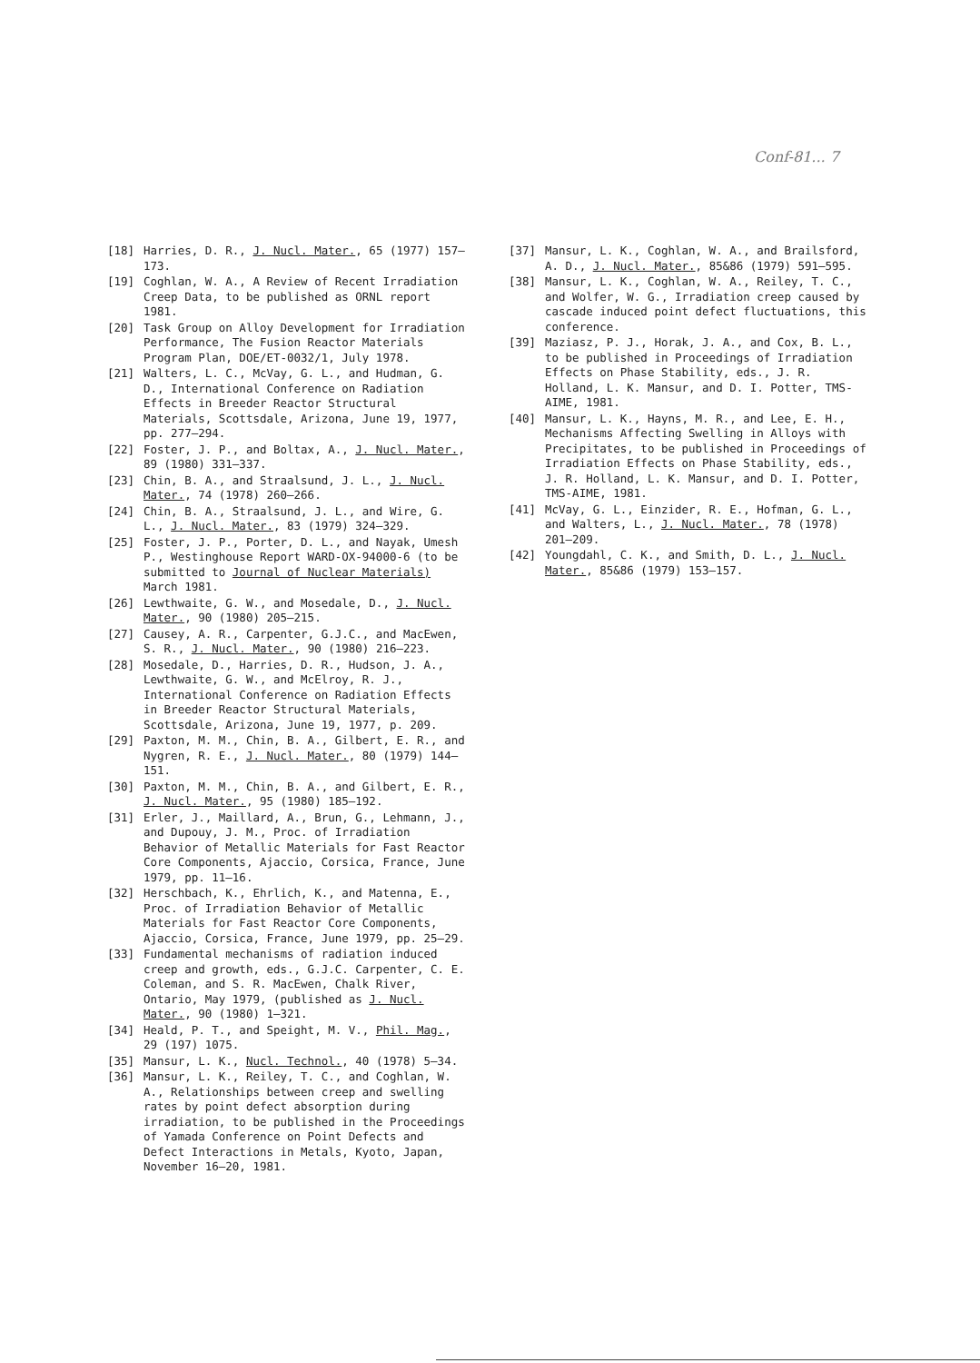Conf-81... 7
[18] Harries, D. R., J. Nucl. Mater., 65 (1977) 157–173.
[19] Coghlan, W. A., A Review of Recent Irradiation Creep Data, to be published as ORNL report 1981.
[20] Task Group on Alloy Development for Irradiation Performance, The Fusion Reactor Materials Program Plan, DOE/ET-0032/1, July 1978.
[21] Walters, L. C., McVay, G. L., and Hudman, G. D., International Conference on Radiation Effects in Breeder Reactor Structural Materials, Scottsdale, Arizona, June 19, 1977, pp. 277–294.
[22] Foster, J. P., and Boltax, A., J. Nucl. Mater., 89 (1980) 331–337.
[23] Chin, B. A., and Straalsund, J. L., J. Nucl. Mater., 74 (1978) 260–266.
[24] Chin, B. A., Straalsund, J. L., and Wire, G. L., J. Nucl. Mater., 83 (1979) 324–329.
[25] Foster, J. P., Porter, D. L., and Nayak, Umesh P., Westinghouse Report WARD-OX-94000-6 (to be submitted to Journal of Nuclear Materials) March 1981.
[26] Lewthwaite, G. W., and Mosedale, D., J. Nucl. Mater., 90 (1980) 205–215.
[27] Causey, A. R., Carpenter, G.J.C., and MacEwen, S. R., J. Nucl. Mater., 90 (1980) 216–223.
[28] Mosedale, D., Harries, D. R., Hudson, J. A., Lewthwaite, G. W., and McElroy, R. J., International Conference on Radiation Effects in Breeder Reactor Structural Materials, Scottsdale, Arizona, June 19, 1977, p. 209.
[29] Paxton, M. M., Chin, B. A., Gilbert, E. R., and Nygren, R. E., J. Nucl. Mater., 80 (1979) 144–151.
[30] Paxton, M. M., Chin, B. A., and Gilbert, E. R., J. Nucl. Mater., 95 (1980) 185–192.
[31] Erler, J., Maillard, A., Brun, G., Lehmann, J., and Dupouy, J. M., Proc. of Irradiation Behavior of Metallic Materials for Fast Reactor Core Components, Ajaccio, Corsica, France, June 1979, pp. 11–16.
[32] Herschbach, K., Ehrlich, K., and Matenna, E., Proc. of Irradiation Behavior of Metallic Materials for Fast Reactor Core Components, Ajaccio, Corsica, France, June 1979, pp. 25–29.
[33] Fundamental mechanisms of radiation induced creep and growth, eds., G.J.C. Carpenter, C. E. Coleman, and S. R. MacEwen, Chalk River, Ontario, May 1979, (published as J. Nucl. Mater., 90 (1980) 1–321.
[34] Heald, P. T., and Speight, M. V., Phil. Mag., 29 (197) 1075.
[35] Mansur, L. K., Nucl. Technol., 40 (1978) 5–34.
[36] Mansur, L. K., Reiley, T. C., and Coghlan, W. A., Relationships between creep and swelling rates by point defect absorption during irradiation, to be published in the Proceedings of Yamada Conference on Point Defects and Defect Interactions in Metals, Kyoto, Japan, November 16–20, 1981.
[37] Mansur, L. K., Coghlan, W. A., and Brailsford, A. D., J. Nucl. Mater., 85&86 (1979) 591–595.
[38] Mansur, L. K., Coghlan, W. A., Reiley, T. C., and Wolfer, W. G., Irradiation creep caused by cascade induced point defect fluctuations, this conference.
[39] Maziasz, P. J., Horak, J. A., and Cox, B. L., to be published in Proceedings of Irradiation Effects on Phase Stability, eds., J. R. Holland, L. K. Mansur, and D. I. Potter, TMS-AIME, 1981.
[40] Mansur, L. K., Hayns, M. R., and Lee, E. H., Mechanisms Affecting Swelling in Alloys with Precipitates, to be published in Proceedings of Irradiation Effects on Phase Stability, eds., J. R. Holland, L. K. Mansur, and D. I. Potter, TMS-AIME, 1981.
[41] McVay, G. L., Einzider, R. E., Hofman, G. L., and Walters, L., J. Nucl. Mater., 78 (1978) 201–209.
[42] Youngdahl, C. K., and Smith, D. L., J. Nucl. Mater., 85&86 (1979) 153–157.